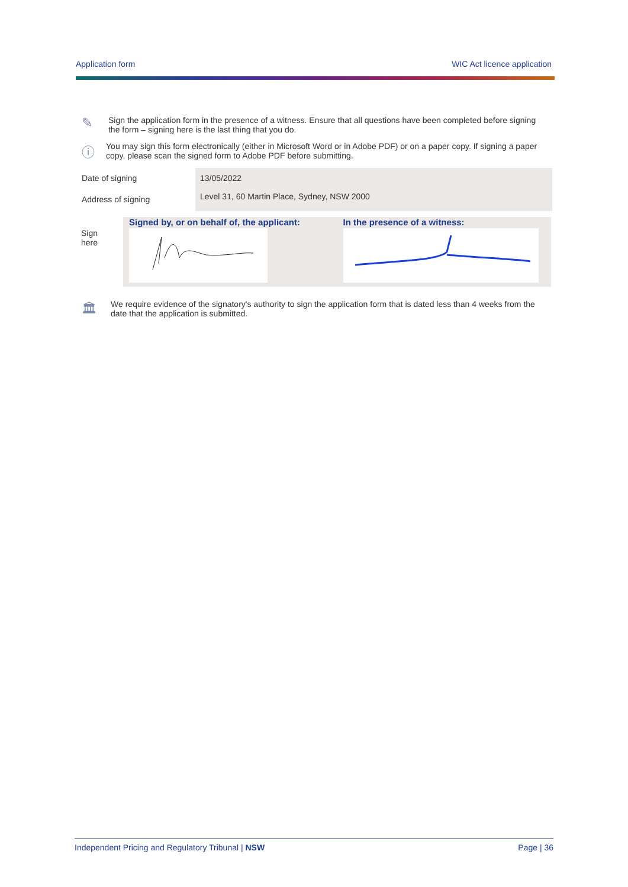Application form WIC Act licence application
✎
Sign the application form in the presence of a witness. Ensure that all questions have been completed before signing the form – signing here is the last thing that you do.
ⓘ
You may sign this form electronically (either in Microsoft Word or in Adobe PDF) or on a paper copy. If signing a paper copy, please scan the signed form to Adobe PDF before submitting.
| Date of signing | 13/05/2022 |
| Address of signing | Level 31, 60 Martin Place, Sydney, NSW 2000 |
Sign
here
Signed by, or on behalf of, the applicant:
In the presence of a witness:
🏛
We require evidence of the signatory's authority to sign the application form that is dated less than 4 weeks from the date that the application is submitted.
Independent Pricing and Regulatory Tribunal | NSW Page | 36